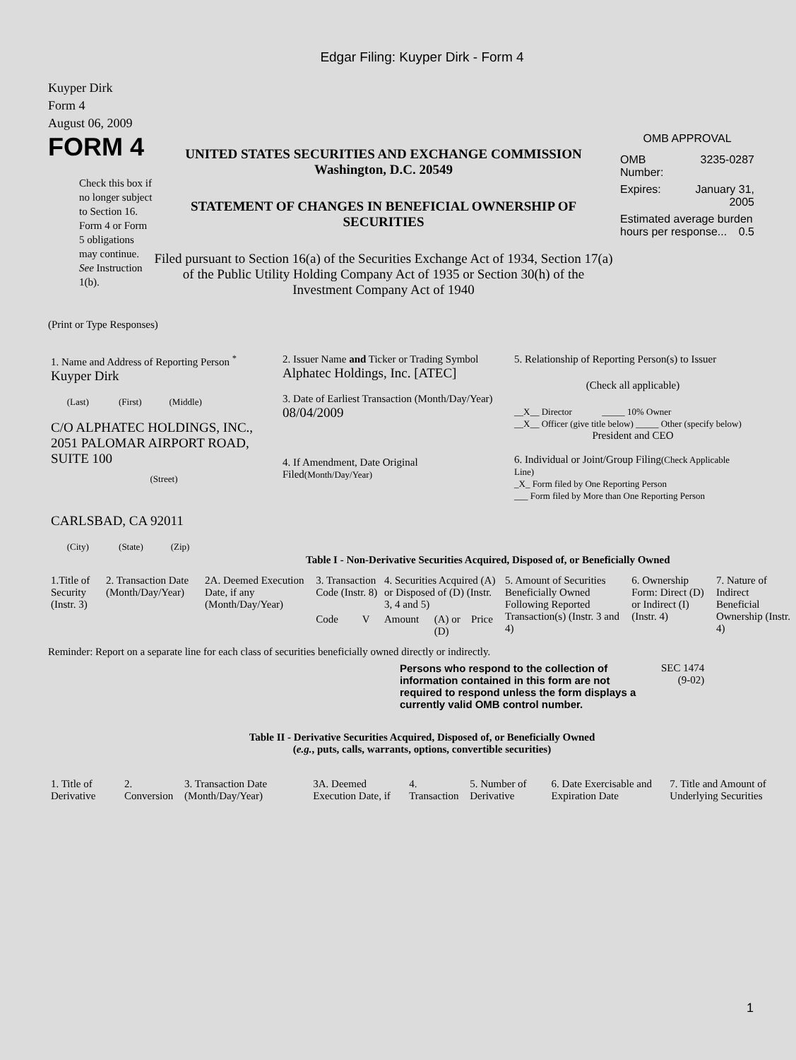Edgar Filing: Kuyper Dirk - Form 4
Kuyper Dirk
Form 4
August 06, 2009
FORM 4
Check this box if no longer subject to Section 16. Form 4 or Form 5 obligations may continue. See Instruction 1(b).
UNITED STATES SECURITIES AND EXCHANGE COMMISSION
Washington, D.C. 20549
STATEMENT OF CHANGES IN BENEFICIAL OWNERSHIP OF SECURITIES
Filed pursuant to Section 16(a) of the Securities Exchange Act of 1934, Section 17(a) of the Public Utility Holding Company Act of 1935 or Section 30(h) of the Investment Company Act of 1940
OMB APPROVAL
| OMB Number: | 3235-0287 |
| Expires: | January 31, 2005 |
| Estimated average burden hours per response... 0.5 | |
(Print or Type Responses)
| 1. Name and Address of Reporting Person <sup>*</sup> Kuyper Dirk (Last) (First) (Middle) C/O ALPHATEC HOLDINGS, INC., 2051 PALOMAR AIRPORT ROAD, SUITE 100 (Street) CARLSBAD, CA 92011 (City) (State) (Zip) | 2. Issuer Name and Ticker or Trading Symbol Alphatec Holdings, Inc. [ATEC] 3. Date of Earliest Transaction (Month/Day/Year) 08/04/2009 4. If Amendment, Date Original Filed (Month/Day/Year) | 5. Relationship of Reporting Person(s) to Issuer (Check all applicable) __X__ Director _____ 10% Owner __X__ Officer (give title below) _____ Other (specify below) President and CEO 6. Individual or Joint/Group Filing (Check Applicable Line) _X_ Form filed by One Reporting Person ___ Form filed by More than One Reporting Person |
Table I - Non-Derivative Securities Acquired, Disposed of, or Beneficially Owned
| 1.Title of Security (Instr. 3) | 2. Transaction Date (Month/Day/Year) | 2A. Deemed Execution Date, if any (Month/Day/Year) | 3. Transaction Code (Instr. 8) | | 4. Securities Acquired (A) or Disposed of (D) (Instr. 3, 4 and 5) | | | 5. Amount of Securities Beneficially Owned Following Reported Transaction(s) (Instr. 3 and 4) | 6. Ownership Form: Direct (D) or Indirect (I) (Instr. 4) | 7. Nature of Indirect Beneficial Ownership (Instr. 4) |
| | | | Code | V | Amount | (A) or (D) | Price | | | |
Reminder: Report on a separate line for each class of securities beneficially owned directly or indirectly.
Persons who respond to the collection of information contained in this form are not required to respond unless the form displays a currently valid OMB control number.
SEC 1474
(9-02)
Table II - Derivative Securities Acquired, Disposed of, or Beneficially Owned
(e.g., puts, calls, warrants, options, convertible securities)
| 1. Title of Derivative | 2. Conversion | 3. Transaction Date (Month/Day/Year) | 3A. Deemed Execution Date, if | 4. Transaction | 5. Number of Derivative | 6. Date Exercisable and Expiration Date | 7. Title and Amount of Underlying Securities |
1